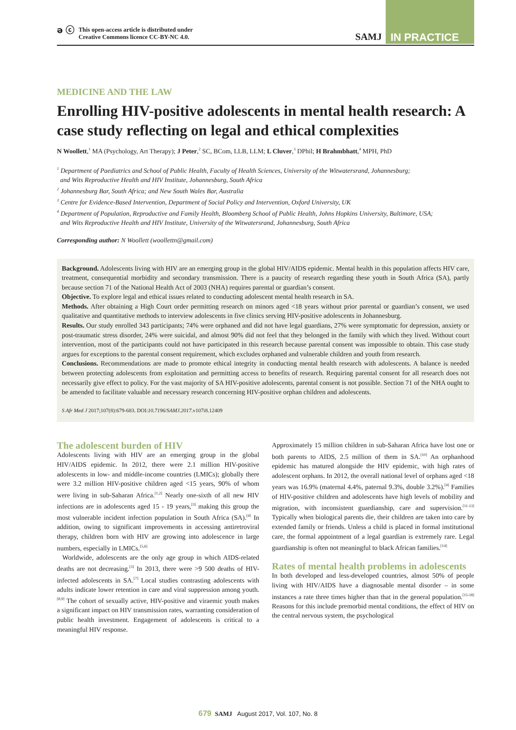ә ⓒ This open-access article is distributed under
Creative Commons licence CC-BY-NC 4.0.
SAMJ
IN PRACTICE
MEDICINE AND THE LAW
Enrolling HIV-positive adolescents in mental health research: A case study reflecting on legal and ethical complexities
N Woollett,<sup>1</sup> MA (Psychology, Art Therapy); J Peter,<sup>2</sup> SC, BCom, LLB, LLM; L Cluver,<sup>3</sup> DPhil; H Brahmbhatt,<sup>4</sup> MPH, PhD
<sup>1</sup> Department of Paediatrics and School of Public Health, Faculty of Health Sciences, University of the Witwatersrand, Johannesburg;
and Wits Reproductive Health and HIV Institute, Johannesburg, South Africa
<sup>2</sup> Johannesburg Bar, South Africa; and New South Wales Bar, Australia
<sup>3</sup> Centre for Evidence-Based Intervention, Department of Social Policy and Intervention, Oxford University, UK
<sup>4</sup> Department of Population, Reproductive and Family Health, Bloomberg School of Public Health, Johns Hopkins University, Baltimore, USA;
and Wits Reproductive Health and HIV Institute, University of the Witwatersrand, Johannesburg, South Africa
Corresponding author: N Woollett (woollettn@gmail.com)
Background. Adolescents living with HIV are an emerging group in the global HIV/AIDS epidemic. Mental health in this population affects HIV care, treatment, consequential morbidity and secondary transmission. There is a paucity of research regarding these youth in South Africa (SA), partly because section 71 of the National Health Act of 2003 (NHA) requires parental or guardian’s consent.
Objective. To explore legal and ethical issues related to conducting adolescent mental health research in SA.
Methods. After obtaining a High Court order permitting research on minors aged <18 years without prior parental or guardian’s consent, we used qualitative and quantitative methods to interview adolescents in five clinics serving HIV-positive adolescents in Johannesburg.
Results. Our study enrolled 343 participants; 74% were orphaned and did not have legal guardians, 27% were symptomatic for depression, anxiety or post-traumatic stress disorder, 24% were suicidal, and almost 90% did not feel that they belonged in the family with which they lived. Without court intervention, most of the participants could not have participated in this research because parental consent was impossible to obtain. This case study argues for exceptions to the parental consent requirement, which excludes orphaned and vulnerable children and youth from research.
Conclusions. Recommendations are made to promote ethical integrity in conducting mental health research with adolescents. A balance is needed between protecting adolescents from exploitation and permitting access to benefits of research. Requiring parental consent for all research does not necessarily give effect to policy. For the vast majority of SA HIV-positive adolescents, parental consent is not possible. Section 71 of the NHA ought to be amended to facilitate valuable and necessary research concerning HIV-positive orphan children and adolescents.
S Afr Med J 2017;107(8):679-683. DOI:10.7196/SAMJ.2017.v107i8.12409
The adolescent burden of HIV
Adolescents living with HIV are an emerging group in the global HIV/AIDS epidemic. In 2012, there were 2.1 million HIV-positive adolescents in low- and middle-income countries (LMICs); globally there were 3.2 million HIV-positive children aged <15 years, 90% of whom were living in sub-Saharan Africa.<sup>[1,2]</sup> Nearly one-sixth of all new HIV infections are in adolescents aged 15 - 19 years,<sup>[3]</sup> making this group the most vulnerable incident infection population in South Africa (SA).<sup>[4]</sup> In addition, owing to significant improvements in accessing antiretroviral therapy, children born with HIV are growing into adolescence in large numbers, especially in LMICs.<sup>[5,6]</sup>
Worldwide, adolescents are the only age group in which AIDS-related deaths are not decreasing.<sup>[3]</sup> In 2013, there were >9 500 deaths of HIV-infected adolescents in SA.<sup>[7]</sup> Local studies contrasting adolescents with adults indicate lower retention in care and viral suppression among youth.<sup>[8,9]</sup> The cohort of sexually active, HIV-positive and viraemic youth makes a significant impact on HIV transmission rates, warranting consideration of public health investment. Engagement of adolescents is critical to a meaningful HIV response.
Approximately 15 million children in sub-Saharan Africa have lost one or both parents to AIDS, 2.5 million of them in SA.<sup>[10]</sup> An orphanhood epidemic has matured alongside the HIV epidemic, with high rates of adolescent orphans. In 2012, the overall national level of orphans aged <18 years was 16.9% (maternal 4.4%, paternal 9.3%, double 3.2%).<sup>[4]</sup> Families of HIV-positive children and adolescents have high levels of mobility and migration, with inconsistent guardianship, care and supervision.<sup>[11-13]</sup> Typically when biological parents die, their children are taken into care by extended family or friends. Unless a child is placed in formal institutional care, the formal appointment of a legal guardian is extremely rare. Legal guardianship is often not meaningful to black African families.<sup>[14]</sup>
Rates of mental health problems in adolescents
In both developed and less-developed countries, almost 50% of people living with HIV/AIDS have a diagnosable mental disorder – in some instances a rate three times higher than that in the general population.<sup>[15-18]</sup> Reasons for this include premorbid mental conditions, the effect of HIV on the central nervous system, the psychological
679 SAMJ August 2017, Vol. 107, No. 8